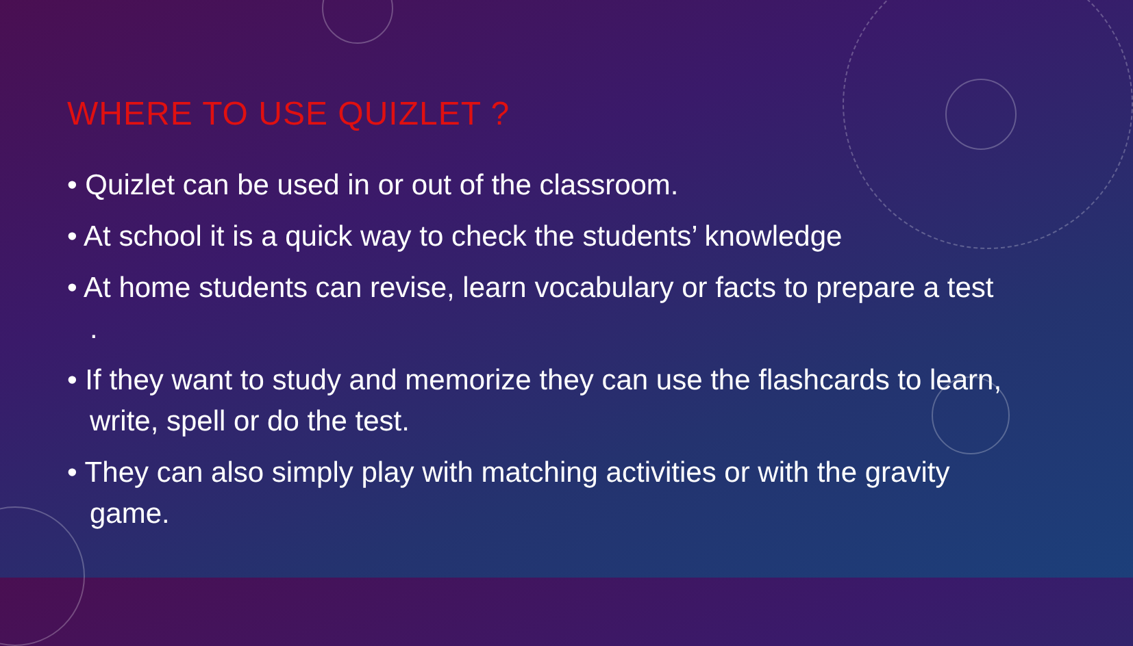WHERE TO USE QUIZLET ?
• Quizlet can be used in or out of the classroom.
• At school it is a quick way to check the students’ knowledge
• At home students can revise, learn vocabulary or facts to prepare a test .
• If they want to study and memorize they can use the flashcards to learn, write, spell or do the test.
• They can also simply play with matching activities or with the gravity game.